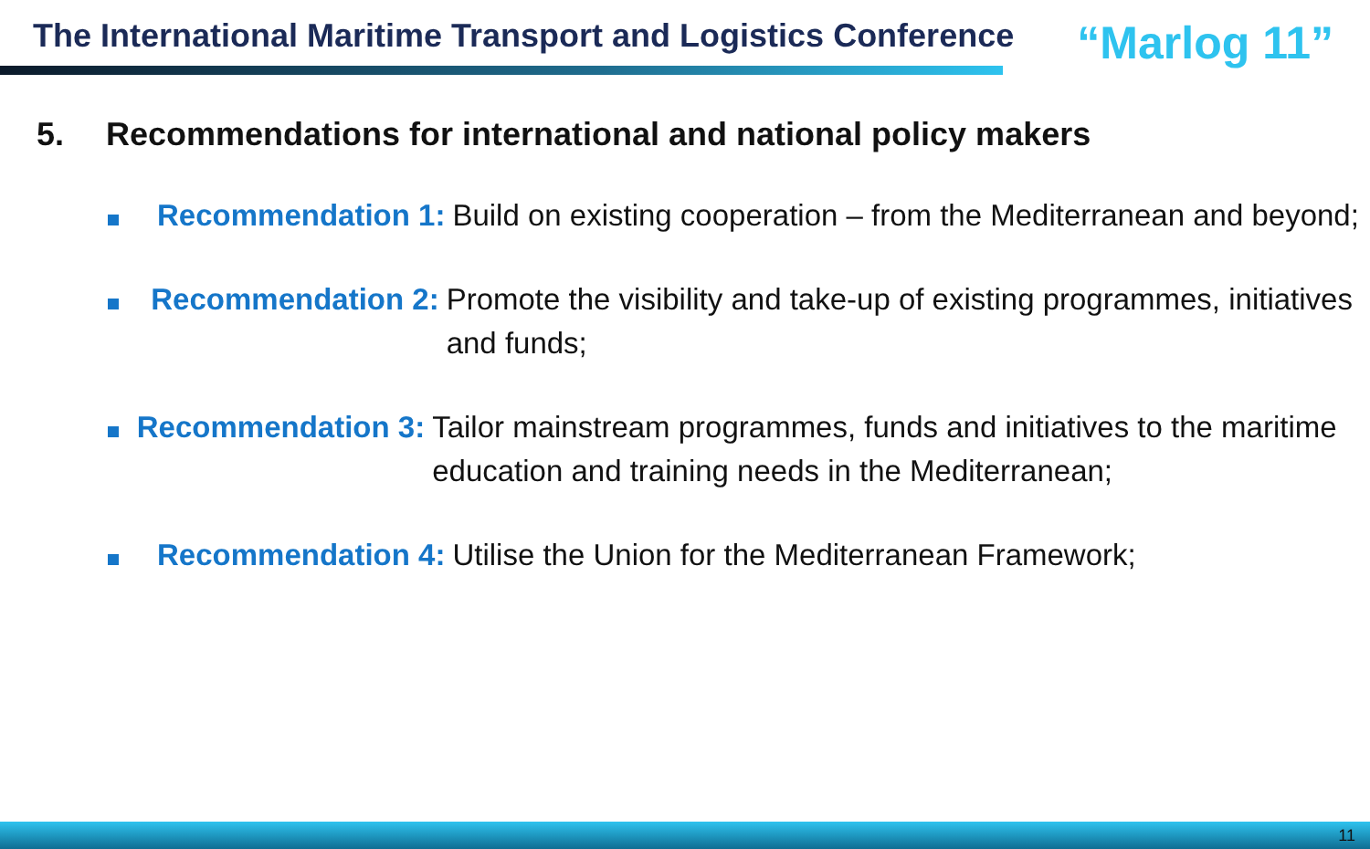The International Maritime Transport and Logistics Conference
“Marlog 11”
5. Recommendations for international and national policy makers
Recommendation 1: Build on existing cooperation – from the Mediterranean and beyond;
Recommendation 2: Promote the visibility and take-up of existing programmes, initiatives and funds;
Recommendation 3: Tailor mainstream programmes, funds and initiatives to the maritime education and training needs in the Mediterranean;
Recommendation 4: Utilise the Union for the Mediterranean Framework;
11